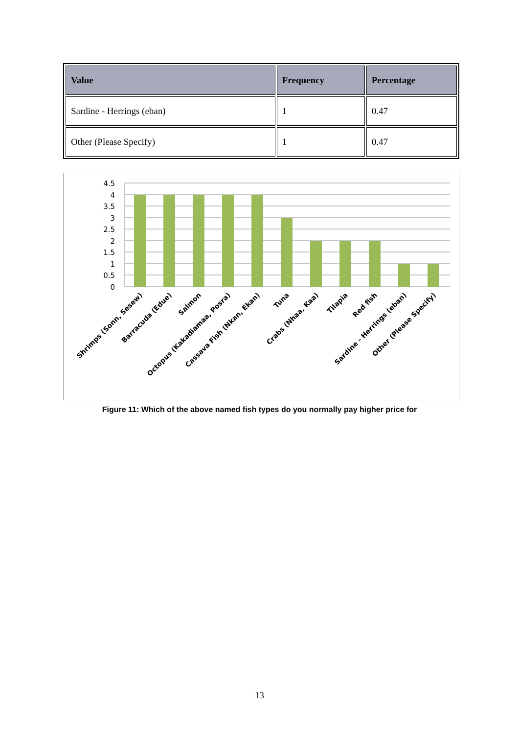| Value | Frequency | Percentage |
| --- | --- | --- |
| Sardine - Herrings (eban) | 1 | 0.47 |
| Other (Please Specify) | 1 | 0.47 |
4.5
4
3.5
3
2.5
2
1.5
1
0.5
0
Shrimps (Sonn, Sesew)
Barracuda (Edue)
Salmon
Octopus (Kakadiamaa, Posra)
Cassava Fish (Nkan, Ekan)
Tuna
Crabs (Nhaa, Kaa)
Tilapia
Red fish
Sardine - Herrings (eban)
Other (Please Specify)
Figure 11: Which of the above named fish types do you normally pay higher price for
13